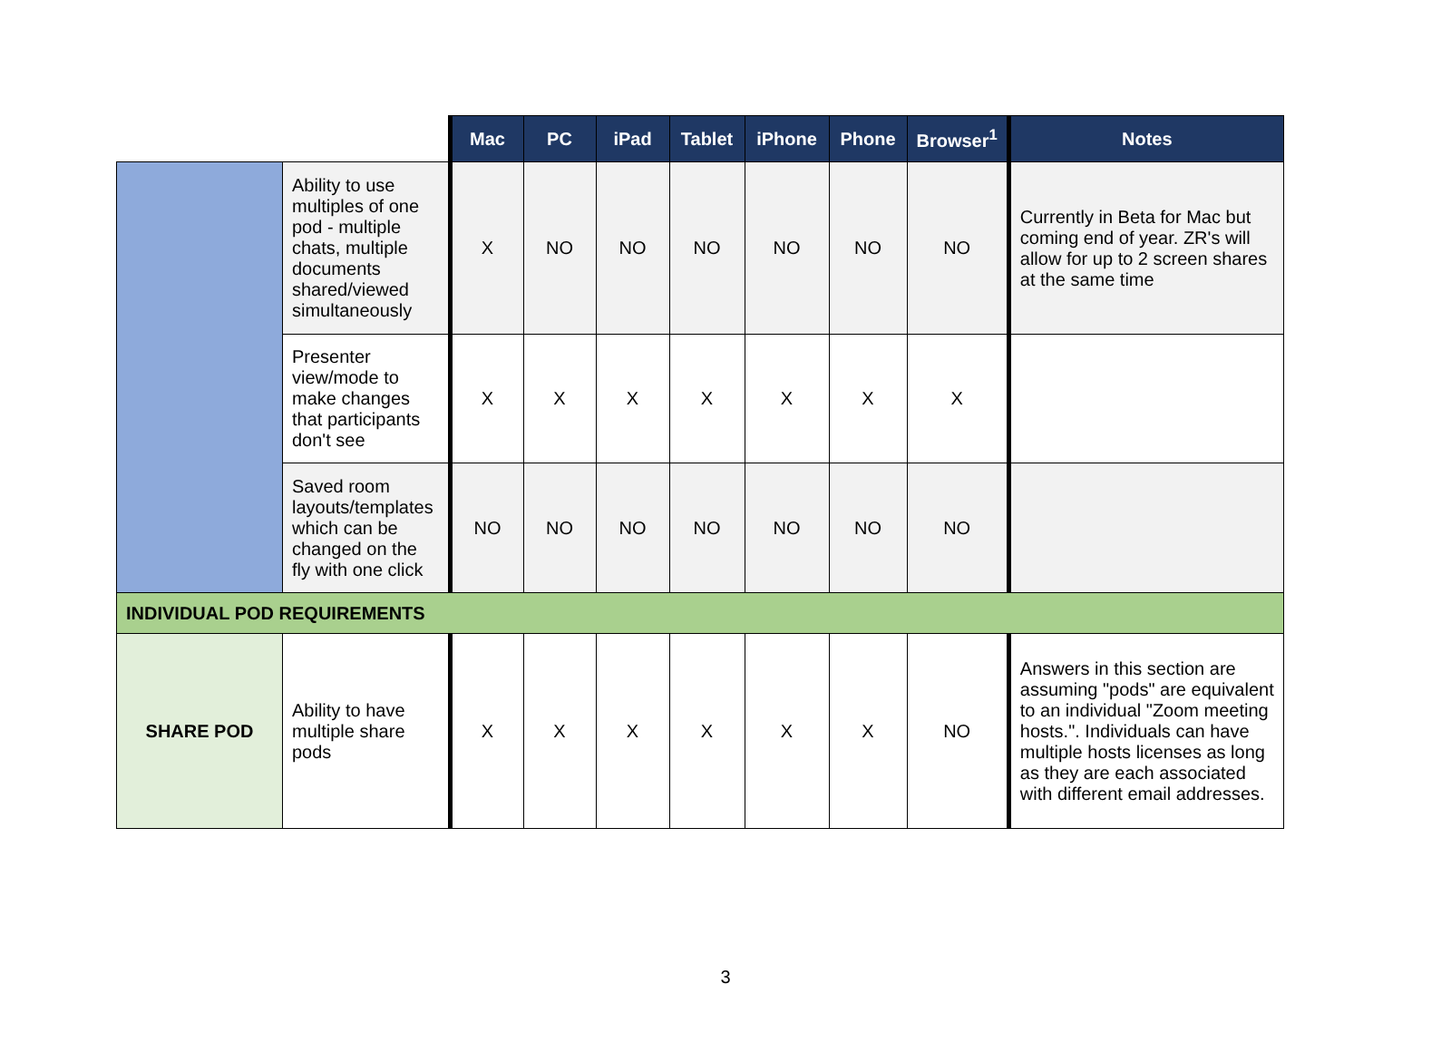| | | Mac | PC | iPad | Tablet | iPhone | Phone | Browser<sup>1</sup> | Notes |
| | Ability to use multiples of one pod - multiple chats, multiple documents shared/viewed simultaneously | X | NO | NO | NO | NO | NO | NO | Currently in Beta for Mac but coming end of year. ZR's will allow for up to 2 screen shares at the same time |
| | Presenter view/mode to make changes that participants don't see | X | X | X | X | X | X | X | |
| | Saved room layouts/templates which can be changed on the fly with one click | NO | NO | NO | NO | NO | NO | NO | |
| INDIVIDUAL POD REQUIREMENTS | | | | | | | | | |
| SHARE POD | Ability to have multiple share pods | X | X | X | X | X | X | NO | Answers in this section are assuming "pods" are equivalent to an individual "Zoom meeting hosts.". Individuals can have multiple hosts licenses as long as they are each associated with different email addresses. |
3